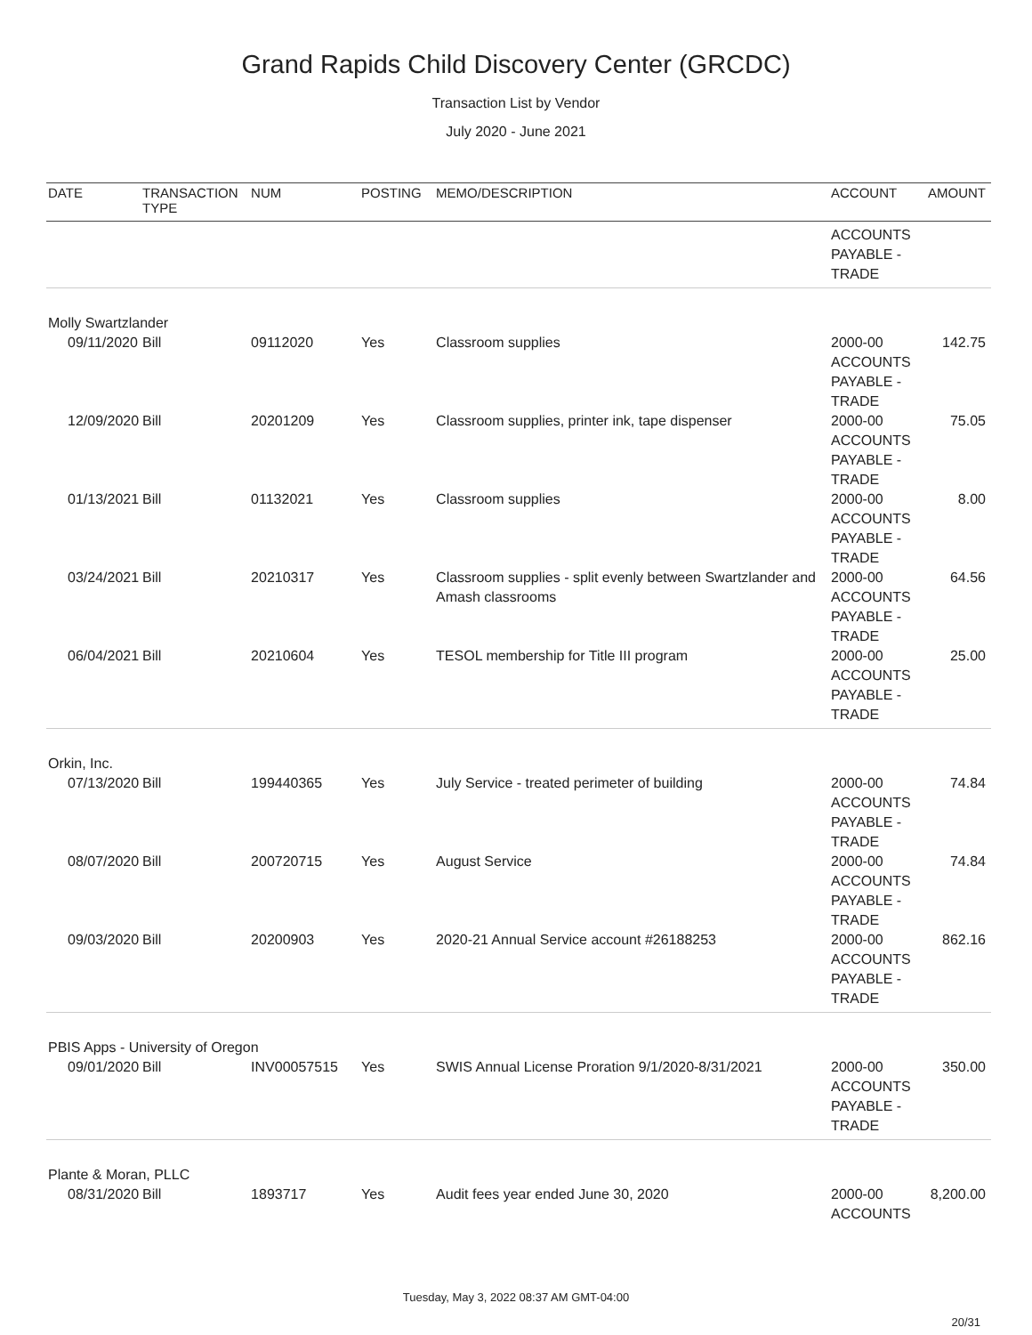Grand Rapids Child Discovery Center (GRCDC)
Transaction List by Vendor
July 2020 - June 2021
| DATE | TRANSACTION TYPE | NUM | POSTING | MEMO/DESCRIPTION | ACCOUNT | AMOUNT |
| --- | --- | --- | --- | --- | --- | --- |
| | | | | | ACCOUNTS PAYABLE - TRADE | |
| Molly Swartzlander | | | | | | |
| 09/11/2020 | Bill | 09112020 | Yes | Classroom supplies | 2000-00 ACCOUNTS PAYABLE - TRADE | 142.75 |
| 12/09/2020 | Bill | 20201209 | Yes | Classroom supplies, printer ink, tape dispenser | 2000-00 ACCOUNTS PAYABLE - TRADE | 75.05 |
| 01/13/2021 | Bill | 01132021 | Yes | Classroom supplies | 2000-00 ACCOUNTS PAYABLE - TRADE | 8.00 |
| 03/24/2021 | Bill | 20210317 | Yes | Classroom supplies - split evenly between Swartzlander and Amash classrooms | 2000-00 ACCOUNTS PAYABLE - TRADE | 64.56 |
| 06/04/2021 | Bill | 20210604 | Yes | TESOL membership for Title III program | 2000-00 ACCOUNTS PAYABLE - TRADE | 25.00 |
| Orkin, Inc. | | | | | | |
| 07/13/2020 | Bill | 199440365 | Yes | July Service - treated perimeter of building | 2000-00 ACCOUNTS PAYABLE - TRADE | 74.84 |
| 08/07/2020 | Bill | 200720715 | Yes | August Service | 2000-00 ACCOUNTS PAYABLE - TRADE | 74.84 |
| 09/03/2020 | Bill | 20200903 | Yes | 2020-21 Annual Service account #26188253 | 2000-00 ACCOUNTS PAYABLE - TRADE | 862.16 |
| PBIS Apps - University of Oregon | | | | | | |
| 09/01/2020 | Bill | INV00057515 | Yes | SWIS Annual License Proration 9/1/2020-8/31/2021 | 2000-00 ACCOUNTS PAYABLE - TRADE | 350.00 |
| Plante & Moran, PLLC | | | | | | |
| 08/31/2020 | Bill | 1893717 | Yes | Audit fees year ended June 30, 2020 | 2000-00 ACCOUNTS | 8,200.00 |
Tuesday, May 3, 2022 08:37 AM GMT-04:00
20/31